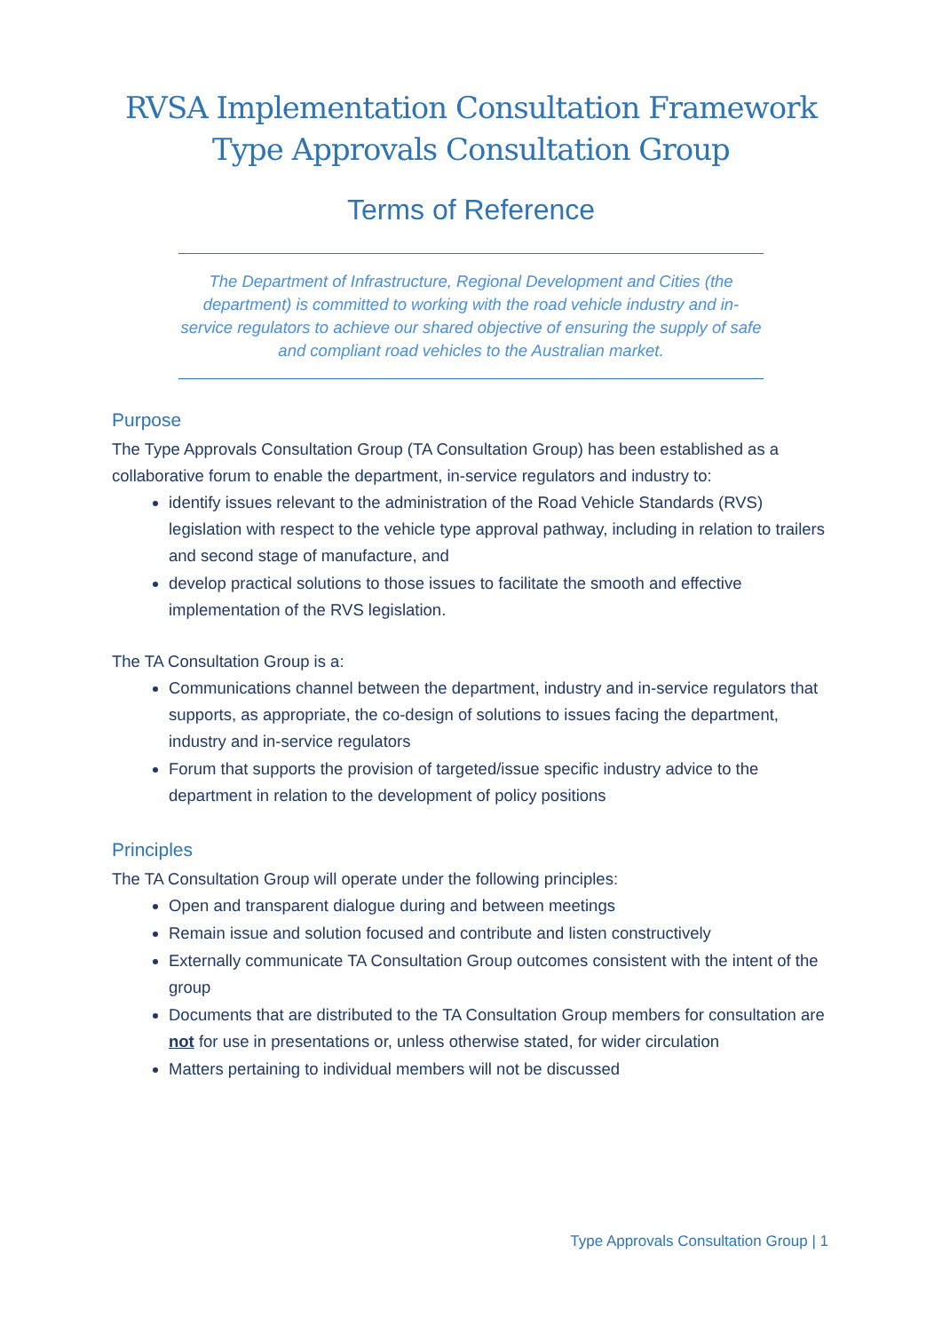RVSA Implementation Consultation Framework
Type Approvals Consultation Group
Terms of Reference
The Department of Infrastructure, Regional Development and Cities (the department) is committed to working with the road vehicle industry and in-service regulators to achieve our shared objective of ensuring the supply of safe and compliant road vehicles to the Australian market.
Purpose
The Type Approvals Consultation Group (TA Consultation Group) has been established as a collaborative forum to enable the department, in-service regulators and industry to:
identify issues relevant to the administration of the Road Vehicle Standards (RVS) legislation with respect to the vehicle type approval pathway, including in relation to trailers and second stage of manufacture, and
develop practical solutions to those issues to facilitate the smooth and effective implementation of the RVS legislation.
The TA Consultation Group is a:
Communications channel between the department, industry and in-service regulators that supports, as appropriate, the co-design of solutions to issues facing the department, industry and in-service regulators
Forum that supports the provision of targeted/issue specific industry advice to the department in relation to the development of policy positions
Principles
The TA Consultation Group will operate under the following principles:
Open and transparent dialogue during and between meetings
Remain issue and solution focused and contribute and listen constructively
Externally communicate TA Consultation Group outcomes consistent with the intent of the group
Documents that are distributed to the TA Consultation Group members for consultation are not for use in presentations or, unless otherwise stated, for wider circulation
Matters pertaining to individual members will not be discussed
Type Approvals Consultation Group | 1